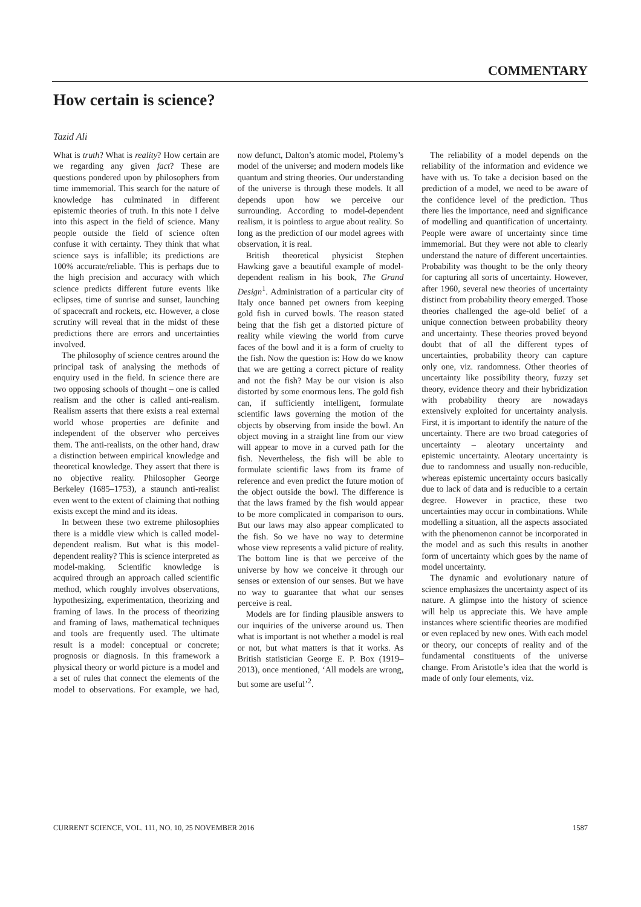COMMENTARY
How certain is science?
Tazid Ali
What is truth? What is reality? How certain are we regarding any given fact? These are questions pondered upon by philosophers from time immemorial. This search for the nature of knowledge has culminated in different epistemic theories of truth. In this note I delve into this aspect in the field of science. Many people outside the field of science often confuse it with certainty. They think that what science says is infallible; its predictions are 100% accurate/reliable. This is perhaps due to the high precision and accuracy with which science predicts different future events like eclipses, time of sunrise and sunset, launching of spacecraft and rockets, etc. However, a close scrutiny will reveal that in the midst of these predictions there are errors and uncertainties involved.
The philosophy of science centres around the principal task of analysing the methods of enquiry used in the field. In science there are two opposing schools of thought – one is called realism and the other is called anti-realism. Realism asserts that there exists a real external world whose properties are definite and independent of the observer who perceives them. The anti-realists, on the other hand, draw a distinction between empirical knowledge and theoretical knowledge. They assert that there is no objective reality. Philosopher George Berkeley (1685–1753), a staunch anti-realist even went to the extent of claiming that nothing exists except the mind and its ideas.
In between these two extreme philosophies there is a middle view which is called model-dependent realism. But what is this model-dependent reality? This is science interpreted as model-making. Scientific knowledge is acquired through an approach called scientific method, which roughly involves observations, hypothesizing, experimentation, theorizing and framing of laws. In the process of theorizing and framing of laws, mathematical techniques and tools are frequently used. The ultimate result is a model: conceptual or concrete; prognosis or diagnosis. In this framework a physical theory or world picture is a model and a set of rules that connect the elements of the model to observations. For example, we had, now defunct, Dalton’s atomic model, Ptolemy’s model of the universe; and modern models like quantum and string theories. Our understanding of the universe is through these models. It all depends upon how we perceive our surrounding. According to model-dependent realism, it is pointless to argue about reality. So long as the prediction of our model agrees with observation, it is real.
British theoretical physicist Stephen Hawking gave a beautiful example of model-dependent realism in his book, The Grand Design<sup>1</sup>. Administration of a particular city of Italy once banned pet owners from keeping gold fish in curved bowls. The reason stated being that the fish get a distorted picture of reality while viewing the world from curve faces of the bowl and it is a form of cruelty to the fish. Now the question is: How do we know that we are getting a correct picture of reality and not the fish? May be our vision is also distorted by some enormous lens. The gold fish can, if sufficiently intelligent, formulate scientific laws governing the motion of the objects by observing from inside the bowl. An object moving in a straight line from our view will appear to move in a curved path for the fish. Nevertheless, the fish will be able to formulate scientific laws from its frame of reference and even predict the future motion of the object outside the bowl. The difference is that the laws framed by the fish would appear to be more complicated in comparison to ours. But our laws may also appear complicated to the fish. So we have no way to determine whose view represents a valid picture of reality. The bottom line is that we perceive of the universe by how we conceive it through our senses or extension of our senses. But we have no way to guarantee that what our senses perceive is real.
Models are for finding plausible answers to our inquiries of the universe around us. Then what is important is not whether a model is real or not, but what matters is that it works. As British statistician George E. P. Box (1919–2013), once mentioned, ‘All models are wrong, but some are useful’<sup>2</sup>.
The reliability of a model depends on the reliability of the information and evidence we have with us. To take a decision based on the prediction of a model, we need to be aware of the confidence level of the prediction. Thus there lies the importance, need and significance of modelling and quantification of uncertainty. People were aware of uncertainty since time immemorial. But they were not able to clearly understand the nature of different uncertainties. Probability was thought to be the only theory for capturing all sorts of uncertainty. However, after 1960, several new theories of uncertainty distinct from probability theory emerged. Those theories challenged the age-old belief of a unique connection between probability theory and uncertainty. These theories proved beyond doubt that of all the different types of uncertainties, probability theory can capture only one, viz. randomness. Other theories of uncertainty like possibility theory, fuzzy set theory, evidence theory and their hybridization with probability theory are nowadays extensively exploited for uncertainty analysis. First, it is important to identify the nature of the uncertainty. There are two broad categories of uncertainty – aleotary uncertainty and epistemic uncertainty. Aleotary uncertainty is due to randomness and usually non-reducible, whereas epistemic uncertainty occurs basically due to lack of data and is reducible to a certain degree. However in practice, these two uncertainties may occur in combinations. While modelling a situation, all the aspects associated with the phenomenon cannot be incorporated in the model and as such this results in another form of uncertainty which goes by the name of model uncertainty.
The dynamic and evolutionary nature of science emphasizes the uncertainty aspect of its nature. A glimpse into the history of science will help us appreciate this. We have ample instances where scientific theories are modified or even replaced by new ones. With each model or theory, our concepts of reality and of the fundamental constituents of the universe change. From Aristotle’s idea that the world is made of only four elements, viz.
CURRENT SCIENCE, VOL. 111, NO. 10, 25 NOVEMBER 2016 1587